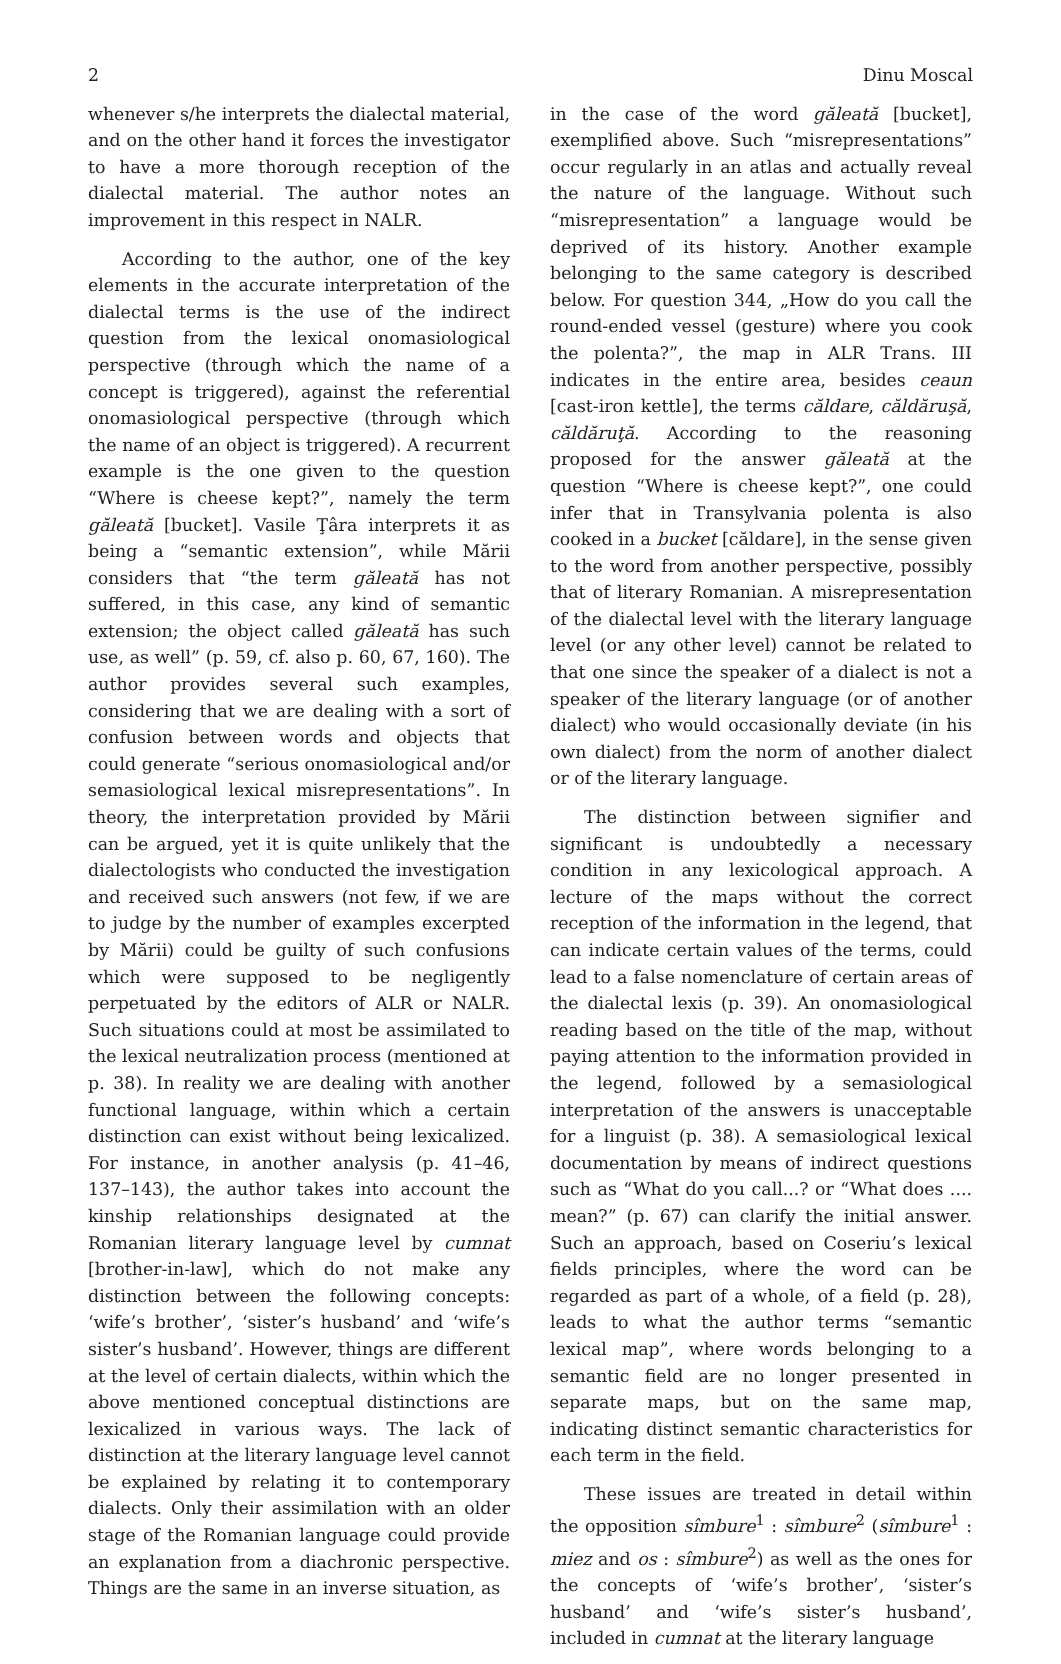2 Dinu Moscal
whenever s/he interprets the dialectal material, and on the other hand it forces the investigator to have a more thorough reception of the dialectal material. The author notes an improvement in this respect in NALR.
According to the author, one of the key elements in the accurate interpretation of the dialectal terms is the use of the indirect question from the lexical onomasiological perspective (through which the name of a concept is triggered), against the referential onomasiological perspective (through which the name of an object is triggered). A recurrent example is the one given to the question “Where is cheese kept?”, namely the term găleată [bucket]. Vasile Ţâra interprets it as being a “semantic extension”, while Mării considers that “the term găleată has not suffered, in this case, any kind of semantic extension; the object called găleată has such use, as well” (p. 59, cf. also p. 60, 67, 160). The author provides several such examples, considering that we are dealing with a sort of confusion between words and objects that could generate “serious onomasiological and/or semasiological lexical misrepresentations”. In theory, the interpretation provided by Mării can be argued, yet it is quite unlikely that the dialectologists who conducted the investigation and received such answers (not few, if we are to judge by the number of examples excerpted by Mării) could be guilty of such confusions which were supposed to be negligently perpetuated by the editors of ALR or NALR. Such situations could at most be assimilated to the lexical neutralization process (mentioned at p. 38). In reality we are dealing with another functional language, within which a certain distinction can exist without being lexicalized. For instance, in another analysis (p. 41–46, 137–143), the author takes into account the kinship relationships designated at the Romanian literary language level by cumnat [brother-in-law], which do not make any distinction between the following concepts: ‘wife’s brother’, ‘sister’s husband’ and ‘wife’s sister’s husband’. However, things are different at the level of certain dialects, within which the above mentioned conceptual distinctions are lexicalized in various ways. The lack of distinction at the literary language level cannot be explained by relating it to contemporary dialects. Only their assimilation with an older stage of the Romanian language could provide an explanation from a diachronic perspective. Things are the same in an inverse situation, as
in the case of the word găleată [bucket], exemplified above. Such “misrepresentations” occur regularly in an atlas and actually reveal the nature of the language. Without such “misrepresentation” a language would be deprived of its history. Another example belonging to the same category is described below. For question 344, „How do you call the round-ended vessel (gesture) where you cook the polenta?”, the map in ALR Trans. III indicates in the entire area, besides ceaun [cast-iron kettle], the terms căldare, căldăruşă, căldăruţă. According to the reasoning proposed for the answer găleată at the question “Where is cheese kept?”, one could infer that in Transylvania polenta is also cooked in a bucket [căldare], in the sense given to the word from another perspective, possibly that of literary Romanian. A misrepresentation of the dialectal level with the literary language level (or any other level) cannot be related to that one since the speaker of a dialect is not a speaker of the literary language (or of another dialect) who would occasionally deviate (in his own dialect) from the norm of another dialect or of the literary language.
The distinction between signifier and significant is undoubtedly a necessary condition in any lexicological approach. A lecture of the maps without the correct reception of the information in the legend, that can indicate certain values of the terms, could lead to a false nomenclature of certain areas of the dialectal lexis (p. 39). An onomasiological reading based on the title of the map, without paying attention to the information provided in the legend, followed by a semasiological interpretation of the answers is unacceptable for a linguist (p. 38). A semasiological lexical documentation by means of indirect questions such as “What do you call...? or “What does .... mean?” (p. 67) can clarify the initial answer. Such an approach, based on Coseriu’s lexical fields principles, where the word can be regarded as part of a whole, of a field (p. 28), leads to what the author terms “semantic lexical map”, where words belonging to a semantic field are no longer presented in separate maps, but on the same map, indicating distinct semantic characteristics for each term in the field.
These issues are treated in detail within the opposition sîmbure<sup>1</sup> : sîmbure<sup>2</sup> (sîmbure<sup>1</sup> : miez and os : sîmbure<sup>2</sup>) as well as the ones for the concepts of ‘wife’s brother’, ‘sister’s husband’ and ‘wife’s sister’s husband’, included in cumnat at the literary language